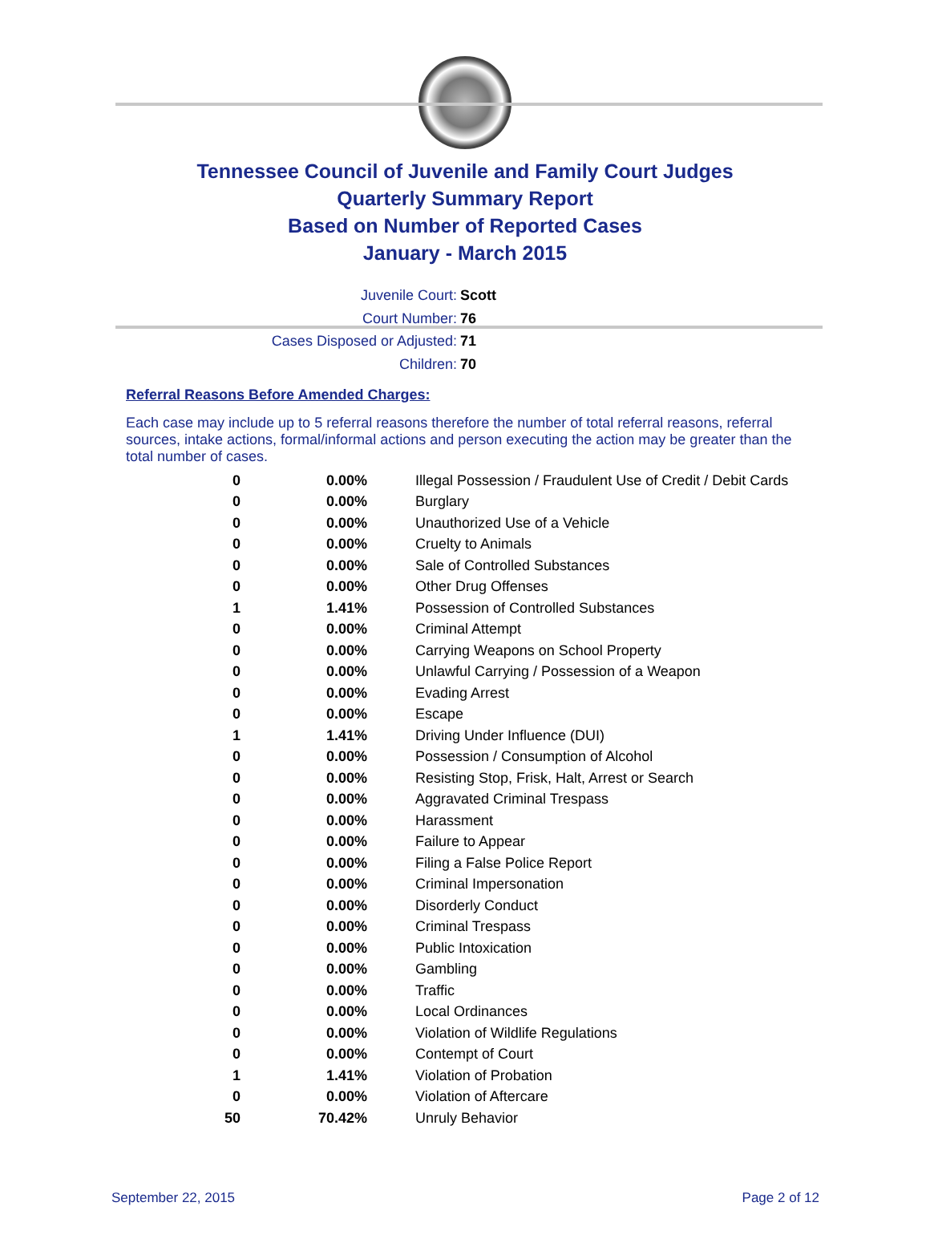Tennessee Council of Juvenile and Family Court Judges
Quarterly Summary Report
Based on Number of Reported Cases
January - March 2015
Juvenile Court: Scott
Court Number: 76
Cases Disposed or Adjusted: 71
Children: 70
Referral Reasons Before Amended Charges:
Each case may include up to 5 referral reasons therefore the number of total referral reasons, referral sources, intake actions, formal/informal actions and person executing the action may be greater than the total number of cases.
| 0 | 0.00% | Illegal Possession / Fraudulent Use of Credit / Debit Cards |
| 0 | 0.00% | Burglary |
| 0 | 0.00% | Unauthorized Use of a Vehicle |
| 0 | 0.00% | Cruelty to Animals |
| 0 | 0.00% | Sale of Controlled Substances |
| 0 | 0.00% | Other Drug Offenses |
| 1 | 1.41% | Possession of Controlled Substances |
| 0 | 0.00% | Criminal Attempt |
| 0 | 0.00% | Carrying Weapons on School Property |
| 0 | 0.00% | Unlawful Carrying / Possession of a Weapon |
| 0 | 0.00% | Evading Arrest |
| 0 | 0.00% | Escape |
| 1 | 1.41% | Driving Under Influence (DUI) |
| 0 | 0.00% | Possession / Consumption of Alcohol |
| 0 | 0.00% | Resisting Stop, Frisk, Halt, Arrest or Search |
| 0 | 0.00% | Aggravated Criminal Trespass |
| 0 | 0.00% | Harassment |
| 0 | 0.00% | Failure to Appear |
| 0 | 0.00% | Filing a False Police Report |
| 0 | 0.00% | Criminal Impersonation |
| 0 | 0.00% | Disorderly Conduct |
| 0 | 0.00% | Criminal Trespass |
| 0 | 0.00% | Public Intoxication |
| 0 | 0.00% | Gambling |
| 0 | 0.00% | Traffic |
| 0 | 0.00% | Local Ordinances |
| 0 | 0.00% | Violation of Wildlife Regulations |
| 0 | 0.00% | Contempt of Court |
| 1 | 1.41% | Violation of Probation |
| 0 | 0.00% | Violation of Aftercare |
| 50 | 70.42% | Unruly Behavior |
September 22, 2015 Page 2 of 12